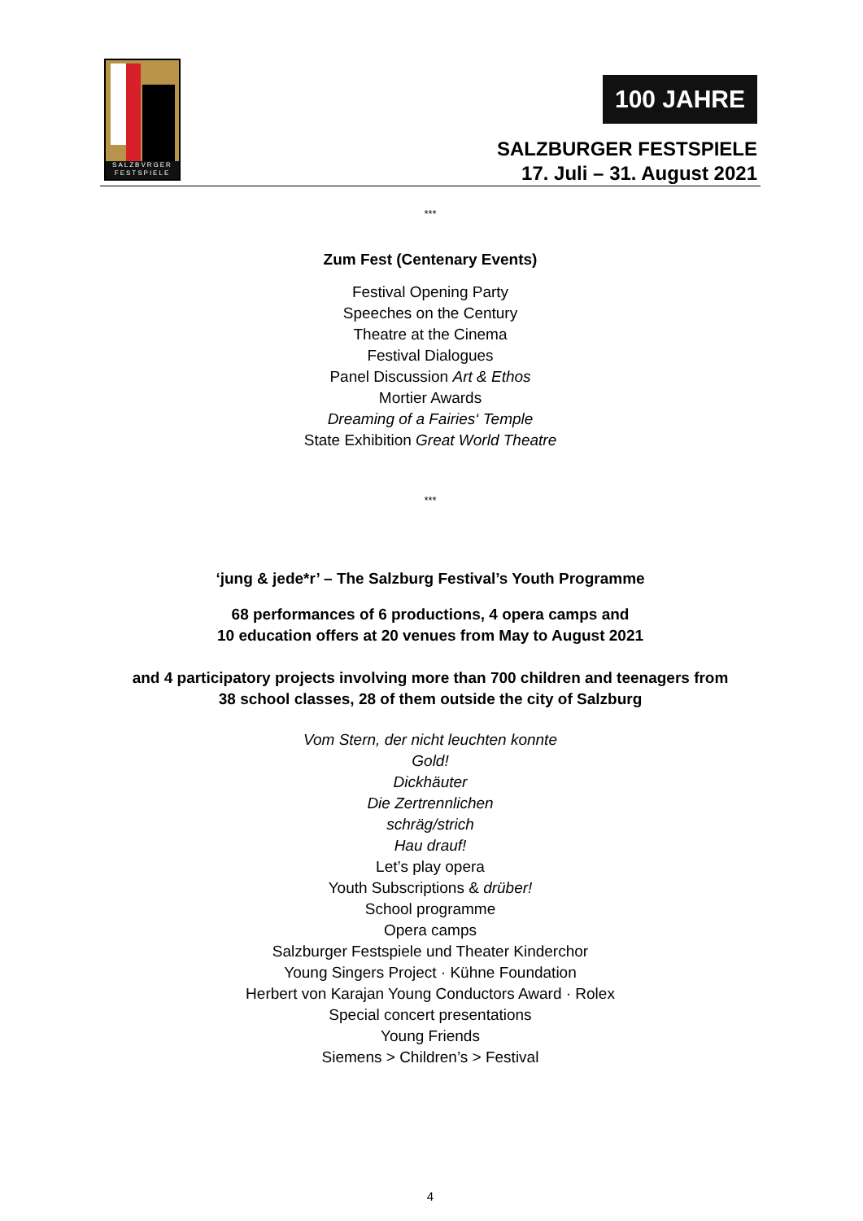SALZBVRGER
FESTSPIELE
100 JAHRE
SALZBURGER FESTSPIELE
17. Juli – 31. August 2021
***
Zum Fest (Centenary Events)
Festival Opening Party
Speeches on the Century
Theatre at the Cinema
Festival Dialogues
Panel Discussion Art & Ethos
Mortier Awards
Dreaming of a Fairies‘ Temple
State Exhibition Great World Theatre
***
‘jung & jede*r’ – The Salzburg Festival’s Youth Programme
68 performances of 6 productions, 4 opera camps and
10 education offers at 20 venues from May to August 2021
and 4 participatory projects involving more than 700 children and teenagers from
38 school classes, 28 of them outside the city of Salzburg
Vom Stern, der nicht leuchten konnte
Gold!
Dickhäuter
Die Zertrennlichen
schräg/strich
Hau drauf!
Let’s play opera
Youth Subscriptions & drüber!
School programme
Opera camps
Salzburger Festspiele und Theater Kinderchor
Young Singers Project · Kühne Foundation
Herbert von Karajan Young Conductors Award · Rolex
Special concert presentations
Young Friends
Siemens > Children’s > Festival
4